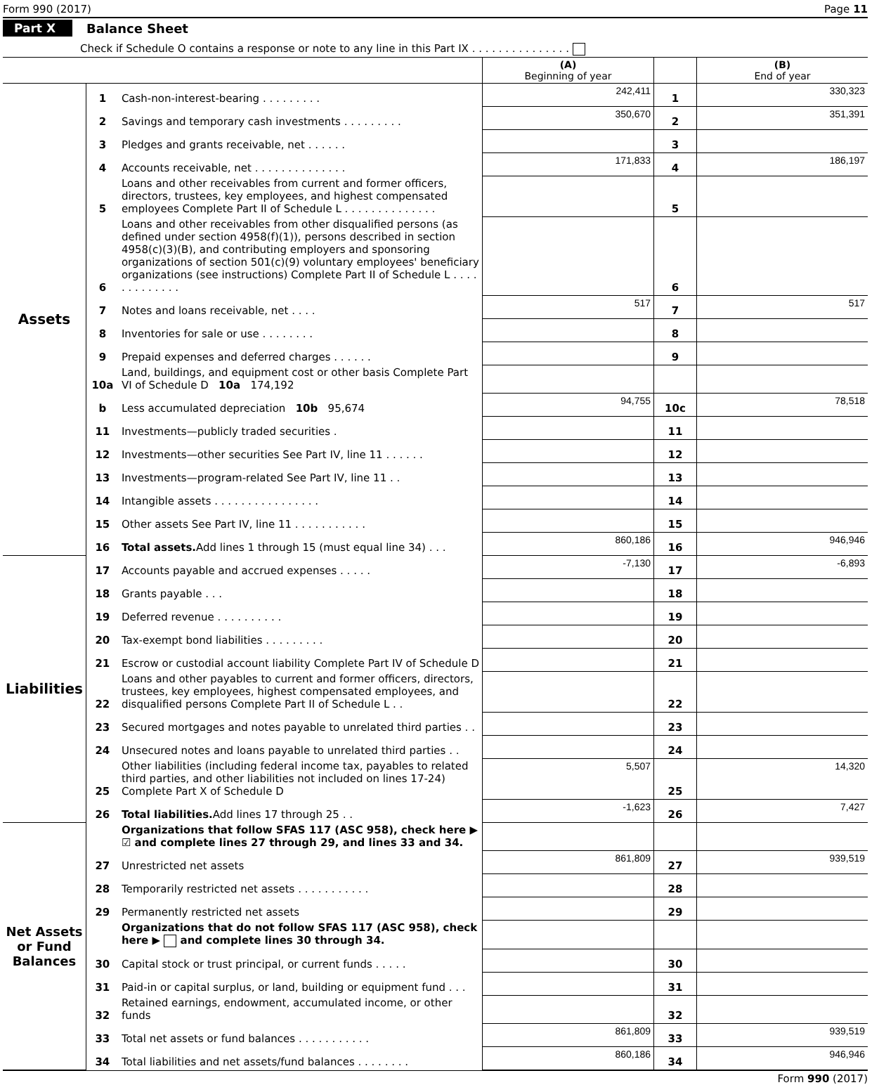Form 990 (2017) Page 11
Part X Balance Sheet
Check if Schedule O contains a response or note to any line in this Part IX . . . . . . . . . . . . . . .
| | | | (A) Beginning of year | | (B) End of year |
| Assets | 1 | Cash-non-interest-bearing . . . . . . . . . | 242,411 | 1 | 330,323 |
| | 2 | Savings and temporary cash investments . . . . . . . . . | 350,670 | 2 | 351,391 |
| | 3 | Pledges and grants receivable, net . . . . . . | | 3 | |
| | 4 | Accounts receivable, net . . . . . . . . . . . . . . | 171,833 | 4 | 186,197 |
| | 5 | Loans and other receivables from current and former officers, directors, trustees, key employees, and highest compensated employees Complete Part II of Schedule L . . . . . . . . . . . . . . | | 5 | |
| | 6 | Loans and other receivables from other disqualified persons (as defined under section 4958(f)(1)), persons described in section 4958(c)(3)(B), and contributing employers and sponsoring organizations of section 501(c)(9) voluntary employees' beneficiary organizations (see instructions) Complete Part II of Schedule L . . . . . . . . . . . . . | | 6 | |
| | 7 | Notes and loans receivable, net . . . . | 517 | 7 | 517 |
| | 8 | Inventories for sale or use . . . . . . . . | | 8 | |
| | 9 | Prepaid expenses and deferred charges . . . . . . | | 9 | |
| | 10a | Land, buildings, and equipment cost or other basis Complete Part VI of Schedule D 10a 174,192 | | | |
| | b | Less accumulated depreciation 10b 95,674 | 94,755 | 10c | 78,518 |
| | 11 | Investments—publicly traded securities . | | 11 | |
| | 12 | Investments—other securities See Part IV, line 11 . . . . . . | | 12 | |
| | 13 | Investments—program-related See Part IV, line 11 . . | | 13 | |
| | 14 | Intangible assets . . . . . . . . . . . . . . . . | | 14 | |
| | 15 | Other assets See Part IV, line 11 . . . . . . . . . . . | | 15 | |
| | 16 | Total assets. Add lines 1 through 15 (must equal line 34) . . . | 860,186 | 16 | 946,946 |
| Liabilities | 17 | Accounts payable and accrued expenses . . . . . | -7,130 | 17 | -6,893 |
| | 18 | Grants payable . . . | | 18 | |
| | 19 | Deferred revenue . . . . . . . . . . | | 19 | |
| | 20 | Tax-exempt bond liabilities . . . . . . . . . | | 20 | |
| | 21 | Escrow or custodial account liability Complete Part IV of Schedule D | | 21 | |
| | 22 | Loans and other payables to current and former officers, directors, trustees, key employees, highest compensated employees, and disqualified persons Complete Part II of Schedule L . . | | 22 | |
| | 23 | Secured mortgages and notes payable to unrelated third parties . . | | 23 | |
| | 24 | Unsecured notes and loans payable to unrelated third parties . . | | 24 | |
| | 25 | Other liabilities (including federal income tax, payables to related third parties, and other liabilities not included on lines 17-24) Complete Part X of Schedule D | 5,507 | 25 | 14,320 |
| | 26 | Total liabilities. Add lines 17 through 25 . . | -1,623 | 26 | 7,427 |
| Net Assets or Fund Balances | | Organizations that follow SFAS 117 (ASC 958), check here ▶ ☑ and complete lines 27 through 29, and lines 33 and 34. | | | |
| | 27 | Unrestricted net assets | 861,809 | 27 | 939,519 |
| | 28 | Temporarily restricted net assets . . . . . . . . . . . | | 28 | |
| | 29 | Permanently restricted net assets | | 29 | |
| | | Organizations that do not follow SFAS 117 (ASC 958), check here ▶ and complete lines 30 through 34. | | | |
| | 30 | Capital stock or trust principal, or current funds . . . . . | | 30 | |
| | 31 | Paid-in or capital surplus, or land, building or equipment fund . . . | | 31 | |
| | 32 | Retained earnings, endowment, accumulated income, or other funds | | 32 | |
| | 33 | Total net assets or fund balances . . . . . . . . . . . | 861,809 | 33 | 939,519 |
| | 34 | Total liabilities and net assets/fund balances . . . . . . . . | 860,186 | 34 | 946,946 |
Form 990 (2017)